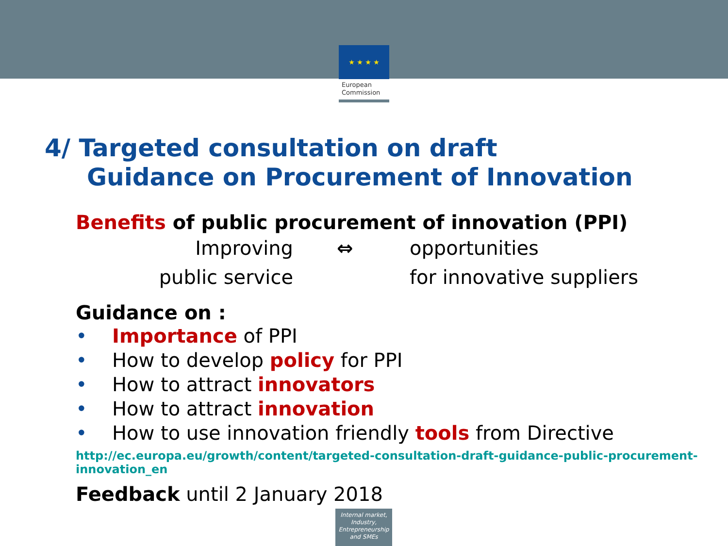★ ★ ★ ★
European Commission
4/ Targeted consultation on draft
Guidance on Procurement of Innovation
Benefits of public procurement of innovation (PPI)
Improving ⇔ opportunities
public service for innovative suppliers
Guidance on :
• Importance of PPI
• How to develop policy for PPI
• How to attract innovators
• How to attract innovation
• How to use innovation friendly tools from Directive
http://ec.europa.eu/growth/content/targeted-consultation-draft-guidance-public-procurement-innovation_en
Feedback until 2 January 2018
Internal market, Industry, Entrepreneurship and SMEs